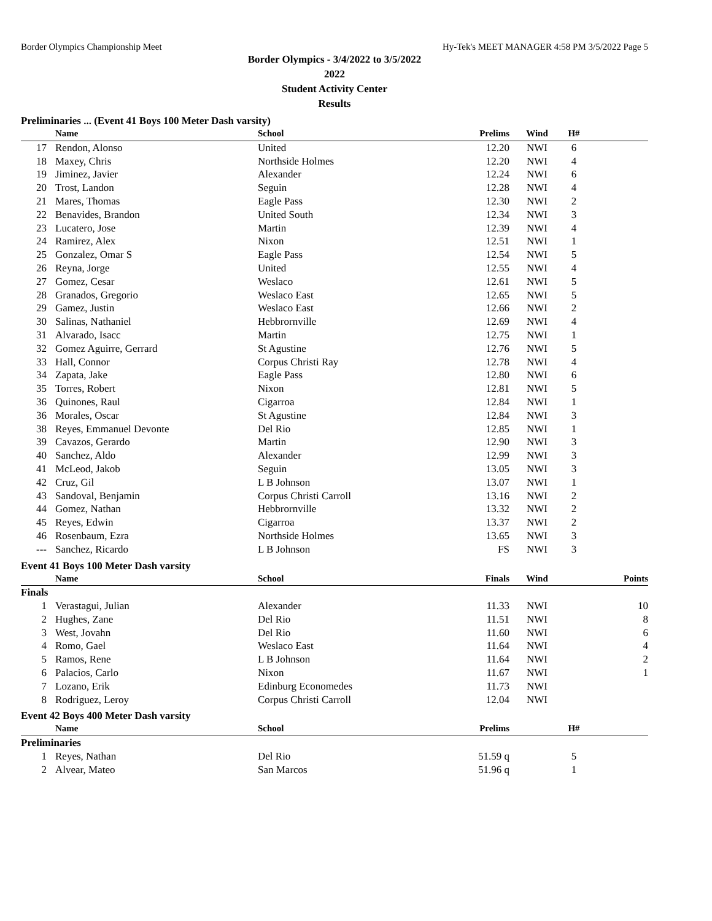Border Olympics Championship Meet Hy-Tek's MEET MANAGER 4:58 PM 3/5/2022 Page 5
Border Olympics - 3/4/2022 to 3/5/2022
2022
Student Activity Center
Results
Preliminaries ... (Event 41 Boys 100 Meter Dash varsity)
| | Name | School | Prelims | Wind | H# | |
| --- | --- | --- | --- | --- | --- | --- |
| 17 | Rendon, Alonso | United | 12.20 | NWI | 6 | |
| 18 | Maxey, Chris | Northside Holmes | 12.20 | NWI | 4 | |
| 19 | Jiminez, Javier | Alexander | 12.24 | NWI | 6 | |
| 20 | Trost, Landon | Seguin | 12.28 | NWI | 4 | |
| 21 | Mares, Thomas | Eagle Pass | 12.30 | NWI | 2 | |
| 22 | Benavides, Brandon | United South | 12.34 | NWI | 3 | |
| 23 | Lucatero, Jose | Martin | 12.39 | NWI | 4 | |
| 24 | Ramirez, Alex | Nixon | 12.51 | NWI | 1 | |
| 25 | Gonzalez, Omar S | Eagle Pass | 12.54 | NWI | 5 | |
| 26 | Reyna, Jorge | United | 12.55 | NWI | 4 | |
| 27 | Gomez, Cesar | Weslaco | 12.61 | NWI | 5 | |
| 28 | Granados, Gregorio | Weslaco East | 12.65 | NWI | 5 | |
| 29 | Gamez, Justin | Weslaco East | 12.66 | NWI | 2 | |
| 30 | Salinas, Nathaniel | Hebbrornville | 12.69 | NWI | 4 | |
| 31 | Alvarado, Isacc | Martin | 12.75 | NWI | 1 | |
| 32 | Gomez Aguirre, Gerrard | St Agustine | 12.76 | NWI | 5 | |
| 33 | Hall, Connor | Corpus Christi Ray | 12.78 | NWI | 4 | |
| 34 | Zapata, Jake | Eagle Pass | 12.80 | NWI | 6 | |
| 35 | Torres, Robert | Nixon | 12.81 | NWI | 5 | |
| 36 | Quinones, Raul | Cigarroa | 12.84 | NWI | 1 | |
| 36 | Morales, Oscar | St Agustine | 12.84 | NWI | 3 | |
| 38 | Reyes, Emmanuel Devonte | Del Rio | 12.85 | NWI | 1 | |
| 39 | Cavazos, Gerardo | Martin | 12.90 | NWI | 3 | |
| 40 | Sanchez, Aldo | Alexander | 12.99 | NWI | 3 | |
| 41 | McLeod, Jakob | Seguin | 13.05 | NWI | 3 | |
| 42 | Cruz, Gil | L B Johnson | 13.07 | NWI | 1 | |
| 43 | Sandoval, Benjamin | Corpus Christi Carroll | 13.16 | NWI | 2 | |
| 44 | Gomez, Nathan | Hebbrornville | 13.32 | NWI | 2 | |
| 45 | Reyes, Edwin | Cigarroa | 13.37 | NWI | 2 | |
| 46 | Rosenbaum, Ezra | Northside Holmes | 13.65 | NWI | 3 | |
| --- | Sanchez, Ricardo | L B Johnson | FS | NWI | 3 | |
Event 41 Boys 100 Meter Dash varsity
| | Name | School | Finals | Wind | Points |
| --- | --- | --- | --- | --- | --- |
| Finals | | | | | |
| 1 | Verastagui, Julian | Alexander | 11.33 | NWI | 10 |
| 2 | Hughes, Zane | Del Rio | 11.51 | NWI | 8 |
| 3 | West, Jovahn | Del Rio | 11.60 | NWI | 6 |
| 4 | Romo, Gael | Weslaco East | 11.64 | NWI | 4 |
| 5 | Ramos, Rene | L B Johnson | 11.64 | NWI | 2 |
| 6 | Palacios, Carlo | Nixon | 11.67 | NWI | 1 |
| 7 | Lozano, Erik | Edinburg Economedes | 11.73 | NWI | |
| 8 | Rodriguez, Leroy | Corpus Christi Carroll | 12.04 | NWI | |
Event 42 Boys 400 Meter Dash varsity
| | Name | School | Prelims | | H# | |
| --- | --- | --- | --- | --- | --- | --- |
| Preliminaries | | | | | | |
| 1 | Reyes, Nathan | Del Rio | 51.59 q | | 5 | |
| 2 | Alvear, Mateo | San Marcos | 51.96 q | | 1 | |